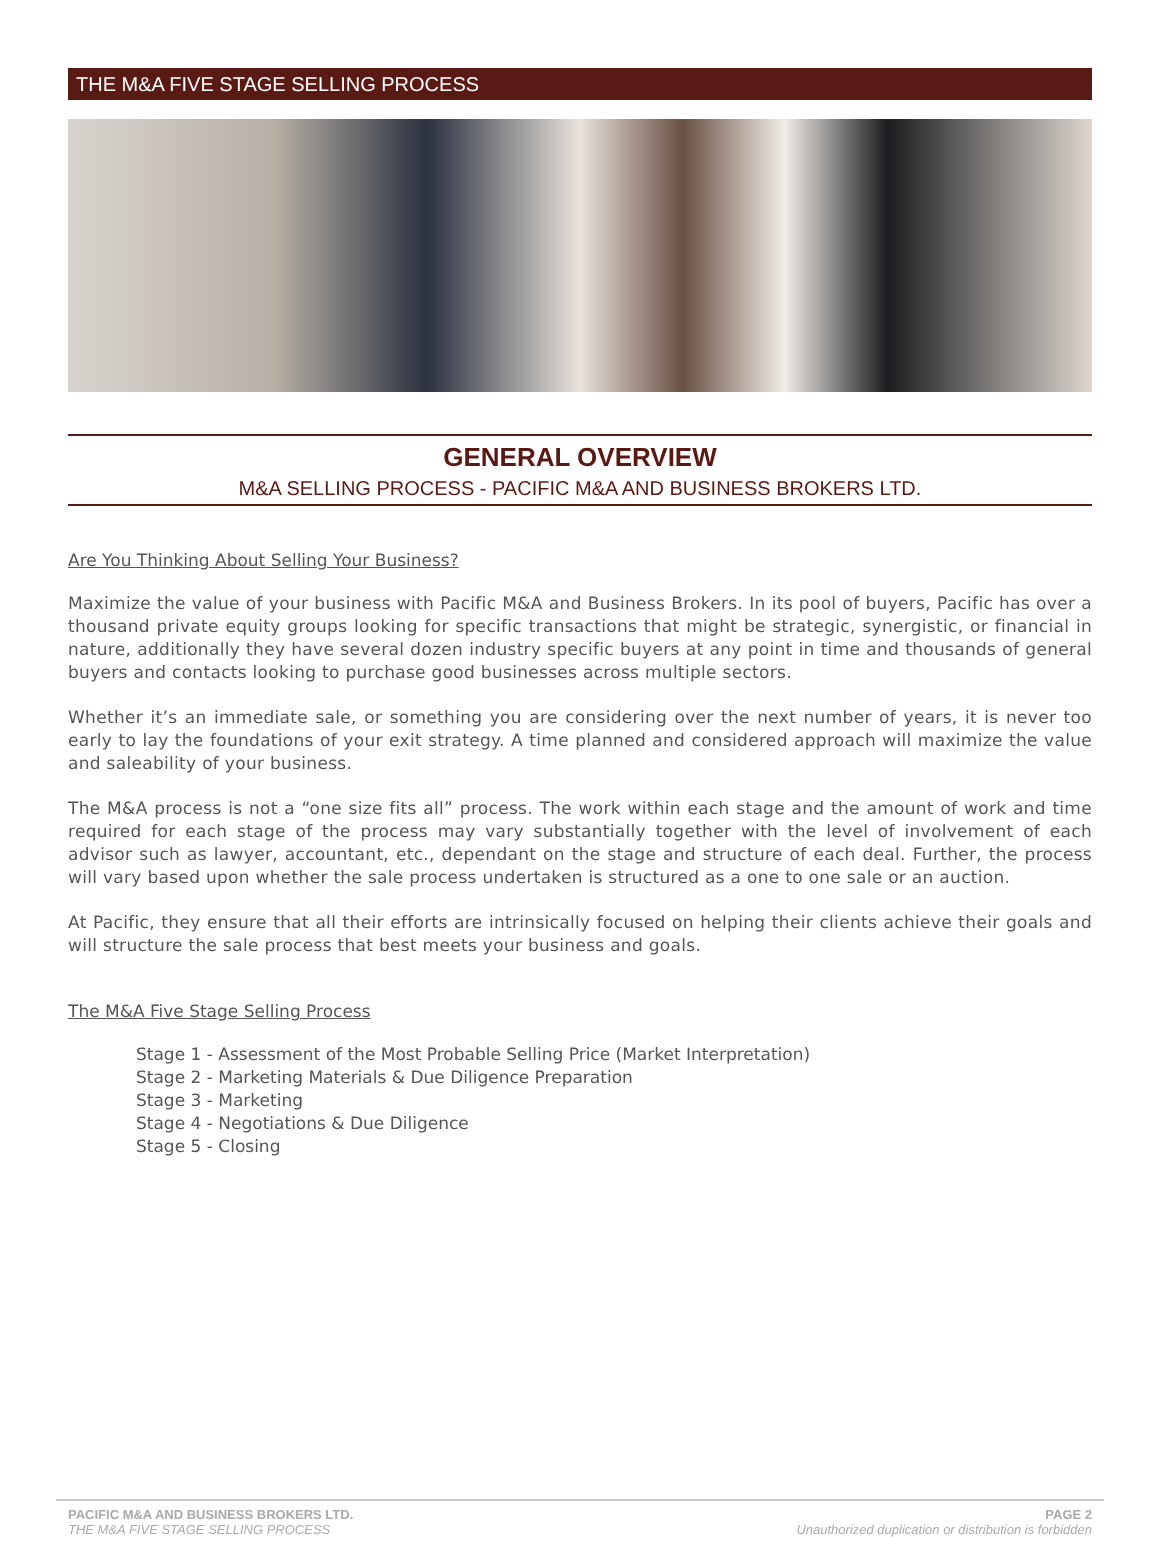THE M&A FIVE STAGE SELLING PROCESS
GENERAL OVERVIEW
M&A SELLING PROCESS - PACIFIC M&A AND BUSINESS BROKERS LTD.
Are You Thinking About Selling Your Business?
Maximize the value of your business with Pacific M&A and Business Brokers. In its pool of buyers, Pacific has over a thousand private equity groups looking for specific transactions that might be strategic, synergistic, or financial in nature, additionally they have several dozen industry specific buyers at any point in time and thousands of general buyers and contacts looking to purchase good businesses across multiple sectors.
Whether it’s an immediate sale, or something you are considering over the next number of years, it is never too early to lay the foundations of your exit strategy. A time planned and considered approach will maximize the value and saleability of your business.
The M&A process is not a “one size fits all” process. The work within each stage and the amount of work and time required for each stage of the process may vary substantially together with the level of involvement of each advisor such as lawyer, accountant, etc., dependant on the stage and structure of each deal. Further, the process will vary based upon whether the sale process undertaken is structured as a one to one sale or an auction.
At Pacific, they ensure that all their efforts are intrinsically focused on helping their clients achieve their goals and will structure the sale process that best meets your business and goals.
The M&A Five Stage Selling Process
Stage 1 - Assessment of the Most Probable Selling Price (Market Interpretation)
Stage 2 - Marketing Materials & Due Diligence Preparation
Stage 3 - Marketing
Stage 4 - Negotiations & Due Diligence
Stage 5 - Closing
PACIFIC M&A AND BUSINESS BROKERS LTD.
THE M&A FIVE STAGE SELLING PROCESS
PAGE 2
Unauthorized duplication or distribution is forbidden